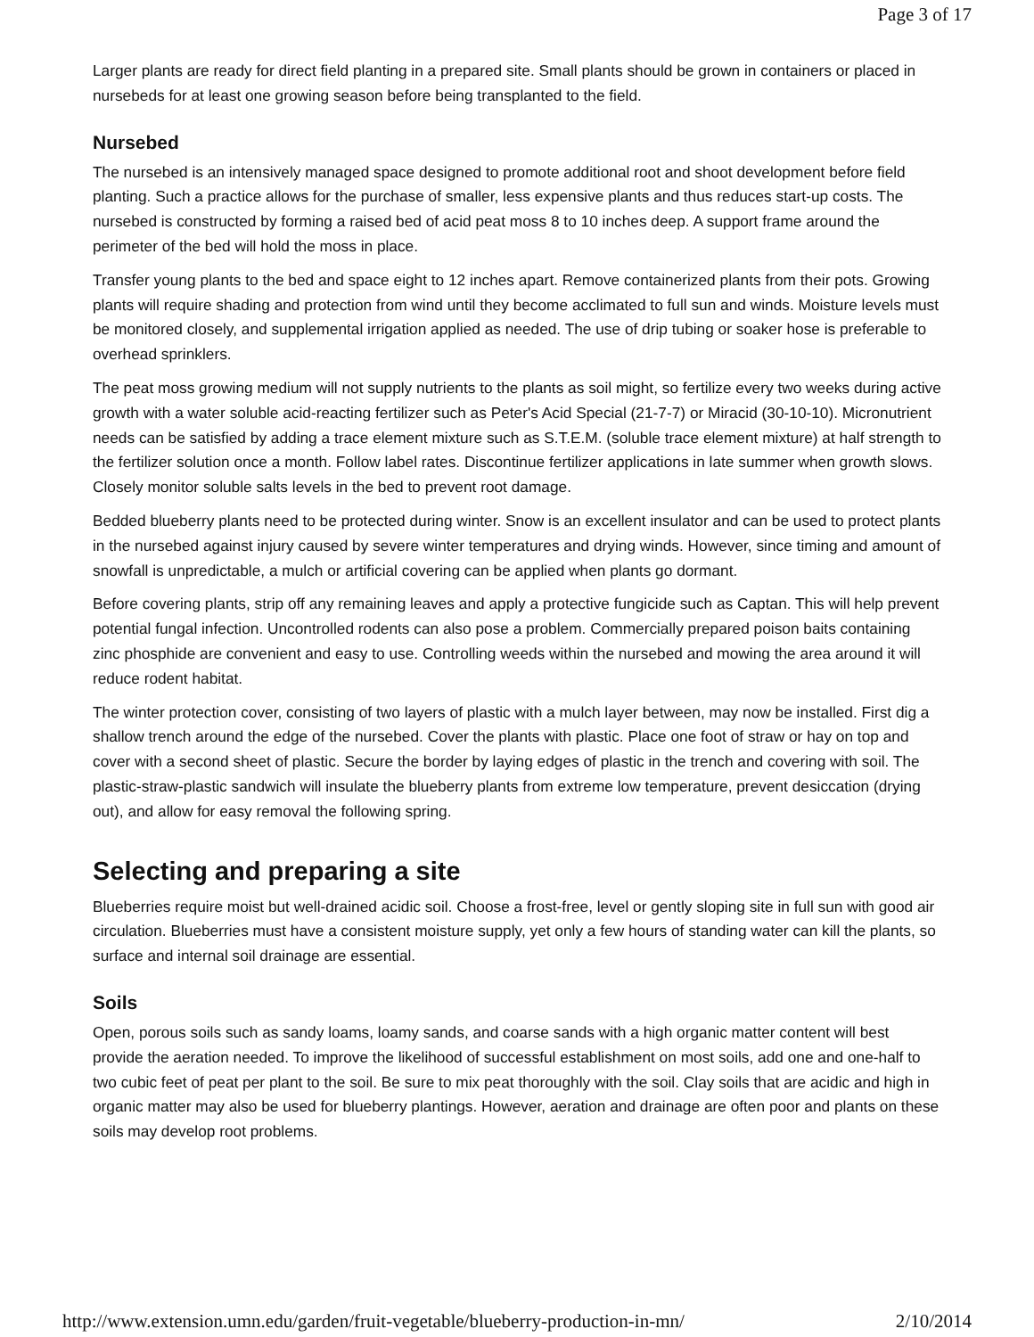Page 3 of 17
Larger plants are ready for direct field planting in a prepared site. Small plants should be grown in containers or placed in nursebeds for at least one growing season before being transplanted to the field.
Nursebed
The nursebed is an intensively managed space designed to promote additional root and shoot development before field planting. Such a practice allows for the purchase of smaller, less expensive plants and thus reduces start-up costs. The nursebed is constructed by forming a raised bed of acid peat moss 8 to 10 inches deep. A support frame around the perimeter of the bed will hold the moss in place.
Transfer young plants to the bed and space eight to 12 inches apart. Remove containerized plants from their pots. Growing plants will require shading and protection from wind until they become acclimated to full sun and winds. Moisture levels must be monitored closely, and supplemental irrigation applied as needed. The use of drip tubing or soaker hose is preferable to overhead sprinklers.
The peat moss growing medium will not supply nutrients to the plants as soil might, so fertilize every two weeks during active growth with a water soluble acid-reacting fertilizer such as Peter's Acid Special (21-7-7) or Miracid (30-10-10). Micronutrient needs can be satisfied by adding a trace element mixture such as S.T.E.M. (soluble trace element mixture) at half strength to the fertilizer solution once a month. Follow label rates. Discontinue fertilizer applications in late summer when growth slows. Closely monitor soluble salts levels in the bed to prevent root damage.
Bedded blueberry plants need to be protected during winter. Snow is an excellent insulator and can be used to protect plants in the nursebed against injury caused by severe winter temperatures and drying winds. However, since timing and amount of snowfall is unpredictable, a mulch or artificial covering can be applied when plants go dormant.
Before covering plants, strip off any remaining leaves and apply a protective fungicide such as Captan. This will help prevent potential fungal infection. Uncontrolled rodents can also pose a problem. Commercially prepared poison baits containing zinc phosphide are convenient and easy to use. Controlling weeds within the nursebed and mowing the area around it will reduce rodent habitat.
The winter protection cover, consisting of two layers of plastic with a mulch layer between, may now be installed. First dig a shallow trench around the edge of the nursebed. Cover the plants with plastic. Place one foot of straw or hay on top and cover with a second sheet of plastic. Secure the border by laying edges of plastic in the trench and covering with soil. The plastic-straw-plastic sandwich will insulate the blueberry plants from extreme low temperature, prevent desiccation (drying out), and allow for easy removal the following spring.
Selecting and preparing a site
Blueberries require moist but well-drained acidic soil. Choose a frost-free, level or gently sloping site in full sun with good air circulation. Blueberries must have a consistent moisture supply, yet only a few hours of standing water can kill the plants, so surface and internal soil drainage are essential.
Soils
Open, porous soils such as sandy loams, loamy sands, and coarse sands with a high organic matter content will best provide the aeration needed. To improve the likelihood of successful establishment on most soils, add one and one-half to two cubic feet of peat per plant to the soil. Be sure to mix peat thoroughly with the soil. Clay soils that are acidic and high in organic matter may also be used for blueberry plantings. However, aeration and drainage are often poor and plants on these soils may develop root problems.
http://www.extension.umn.edu/garden/fruit-vegetable/blueberry-production-in-mn/ 2/10/2014